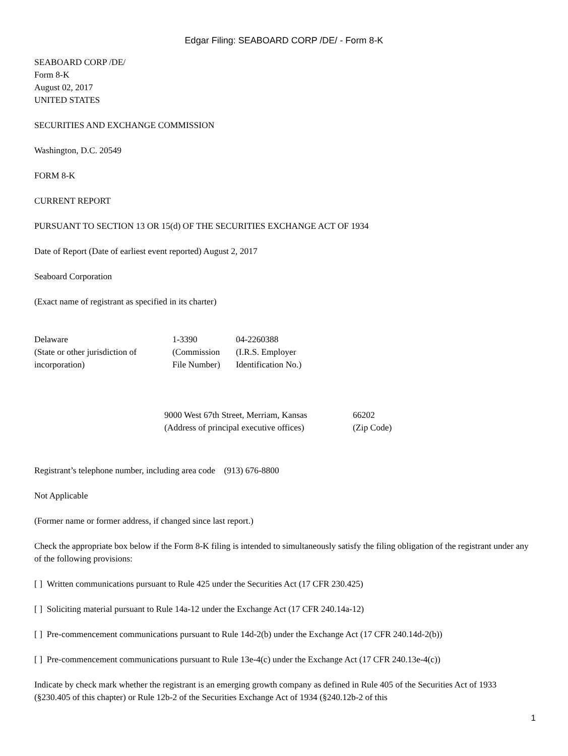Edgar Filing: SEABOARD CORP /DE/ - Form 8-K
SEABOARD CORP /DE/
Form 8-K
August 02, 2017
UNITED STATES
SECURITIES AND EXCHANGE COMMISSION
Washington, D.C. 20549
FORM 8-K
CURRENT REPORT
PURSUANT TO SECTION 13 OR 15(d) OF THE SECURITIES EXCHANGE ACT OF 1934
Date of Report (Date of earliest event reported) August 2, 2017
Seaboard Corporation
(Exact name of registrant as specified in its charter)
| Delaware (State or other jurisdiction of incorporation) | 1-3390 (Commission File Number) | 04-2260388 (I.R.S. Employer Identification No.) |
| 9000 West 67th Street, Merriam, Kansas (Address of principal executive offices) | 66202 (Zip Code) |
Registrant’s telephone number, including area code (913) 676-8800
Not Applicable
(Former name or former address, if changed since last report.)
Check the appropriate box below if the Form 8-K filing is intended to simultaneously satisfy the filing obligation of the registrant under any of the following provisions:
[ ] Written communications pursuant to Rule 425 under the Securities Act (17 CFR 230.425)
[ ] Soliciting material pursuant to Rule 14a-12 under the Exchange Act (17 CFR 240.14a-12)
[ ] Pre-commencement communications pursuant to Rule 14d-2(b) under the Exchange Act (17 CFR 240.14d-2(b))
[ ] Pre-commencement communications pursuant to Rule 13e-4(c) under the Exchange Act (17 CFR 240.13e-4(c))
Indicate by check mark whether the registrant is an emerging growth company as defined in Rule 405 of the Securities Act of 1933 (§230.405 of this chapter) or Rule 12b-2 of the Securities Exchange Act of 1934 (§240.12b-2 of this
1